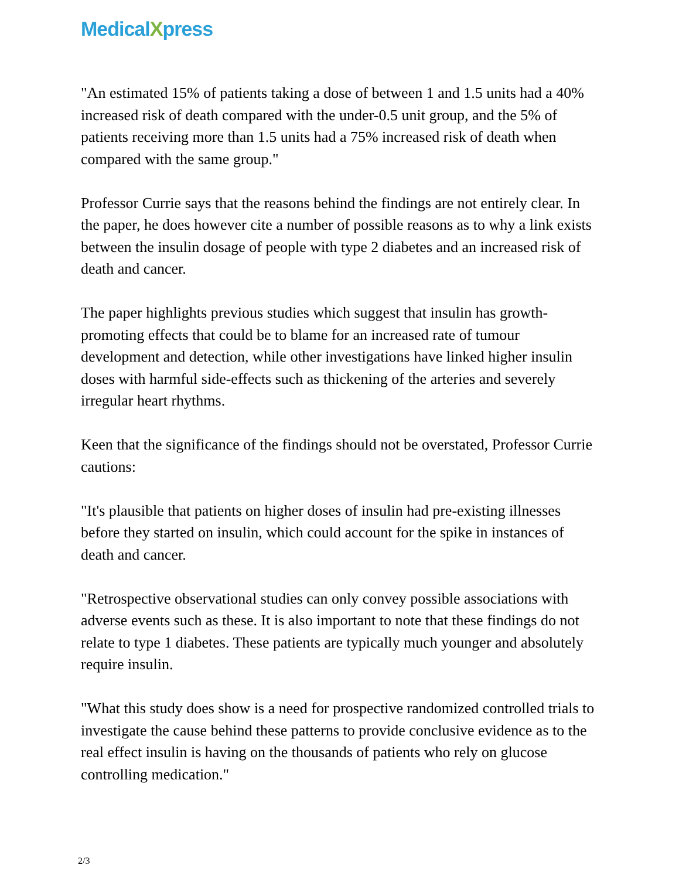MedicalXpress
"An estimated 15% of patients taking a dose of between 1 and 1.5 units had a 40% increased risk of death compared with the under-0.5 unit group, and the 5% of patients receiving more than 1.5 units had a 75% increased risk of death when compared with the same group."
Professor Currie says that the reasons behind the findings are not entirely clear. In the paper, he does however cite a number of possible reasons as to why a link exists between the insulin dosage of people with type 2 diabetes and an increased risk of death and cancer.
The paper highlights previous studies which suggest that insulin has growth-promoting effects that could be to blame for an increased rate of tumour development and detection, while other investigations have linked higher insulin doses with harmful side-effects such as thickening of the arteries and severely irregular heart rhythms.
Keen that the significance of the findings should not be overstated, Professor Currie cautions:
"It's plausible that patients on higher doses of insulin had pre-existing illnesses before they started on insulin, which could account for the spike in instances of death and cancer.
"Retrospective observational studies can only convey possible associations with adverse events such as these. It is also important to note that these findings do not relate to type 1 diabetes. These patients are typically much younger and absolutely require insulin.
"What this study does show is a need for prospective randomized controlled trials to investigate the cause behind these patterns to provide conclusive evidence as to the real effect insulin is having on the thousands of patients who rely on glucose controlling medication."
2/3